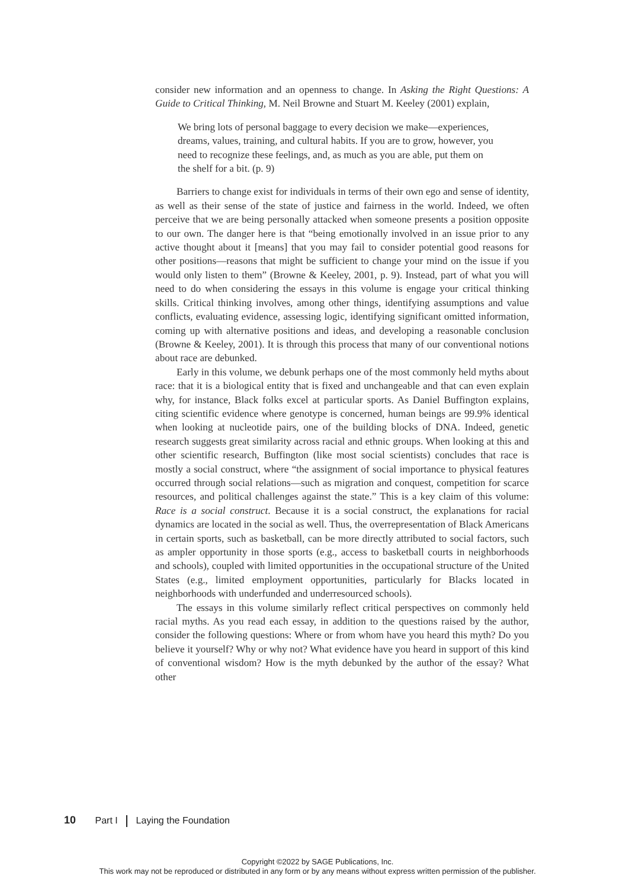consider new information and an openness to change. In Asking the Right Questions: A Guide to Critical Thinking, M. Neil Browne and Stuart M. Keeley (2001) explain,
We bring lots of personal baggage to every decision we make—experiences, dreams, values, training, and cultural habits. If you are to grow, however, you need to recognize these feelings, and, as much as you are able, put them on the shelf for a bit. (p. 9)
Barriers to change exist for individuals in terms of their own ego and sense of identity, as well as their sense of the state of justice and fairness in the world. Indeed, we often perceive that we are being personally attacked when someone presents a position opposite to our own. The danger here is that “being emotionally involved in an issue prior to any active thought about it [means] that you may fail to consider potential good reasons for other positions—reasons that might be sufficient to change your mind on the issue if you would only listen to them” (Browne & Keeley, 2001, p. 9). Instead, part of what you will need to do when considering the essays in this volume is engage your critical thinking skills. Critical thinking involves, among other things, identifying assumptions and value conflicts, evaluating evidence, assessing logic, identifying significant omitted information, coming up with alternative positions and ideas, and developing a reasonable conclusion (Browne & Keeley, 2001). It is through this process that many of our conventional notions about race are debunked.
Early in this volume, we debunk perhaps one of the most commonly held myths about race: that it is a biological entity that is fixed and unchangeable and that can even explain why, for instance, Black folks excel at particular sports. As Daniel Buffington explains, citing scientific evidence where genotype is concerned, human beings are 99.9% identical when looking at nucleotide pairs, one of the building blocks of DNA. Indeed, genetic research suggests great similarity across racial and ethnic groups. When looking at this and other scientific research, Buffington (like most social scientists) concludes that race is mostly a social construct, where “the assignment of social importance to physical features occurred through social relations—such as migration and conquest, competition for scarce resources, and political challenges against the state.” This is a key claim of this volume: Race is a social construct. Because it is a social construct, the explanations for racial dynamics are located in the social as well. Thus, the overrepresentation of Black Americans in certain sports, such as basketball, can be more directly attributed to social factors, such as ampler opportunity in those sports (e.g., access to basketball courts in neighborhoods and schools), coupled with limited opportunities in the occupational structure of the United States (e.g., limited employment opportunities, particularly for Blacks located in neighborhoods with underfunded and underresourced schools).
The essays in this volume similarly reflect critical perspectives on commonly held racial myths. As you read each essay, in addition to the questions raised by the author, consider the following questions: Where or from whom have you heard this myth? Do you believe it yourself? Why or why not? What evidence have you heard in support of this kind of conventional wisdom? How is the myth debunked by the author of the essay? What other
10 Part I Laying the Foundation
Copyright ©2022 by SAGE Publications, Inc.
This work may not be reproduced or distributed in any form or by any means without express written permission of the publisher.